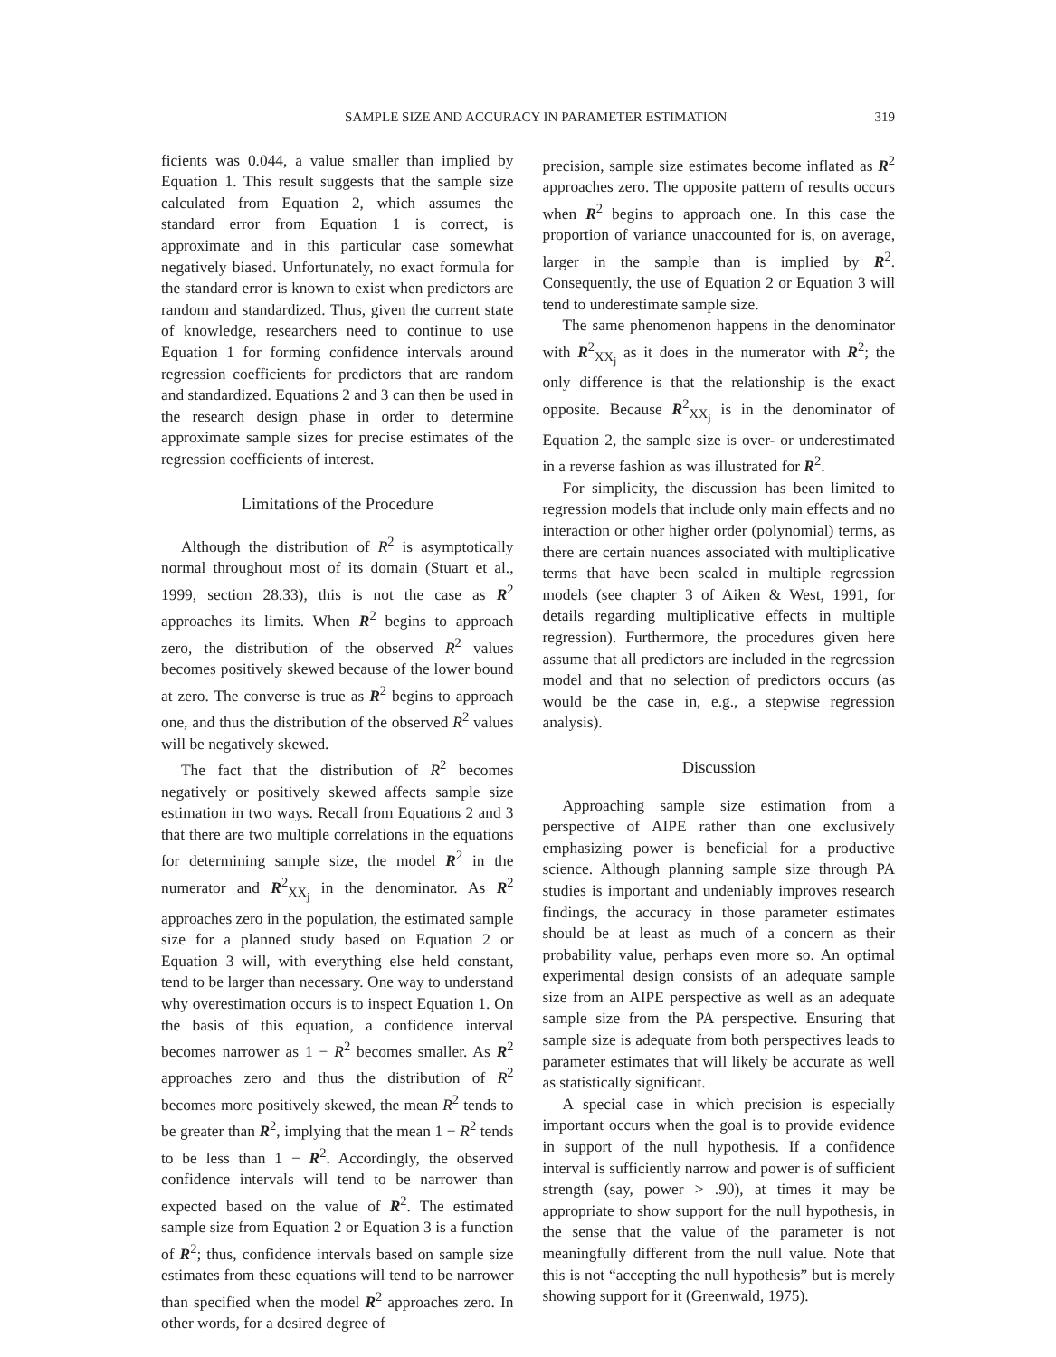SAMPLE SIZE AND ACCURACY IN PARAMETER ESTIMATION 319
ficients was 0.044, a value smaller than implied by Equation 1. This result suggests that the sample size calculated from Equation 2, which assumes the standard error from Equation 1 is correct, is approximate and in this particular case somewhat negatively biased. Unfortunately, no exact formula for the standard error is known to exist when predictors are random and standardized. Thus, given the current state of knowledge, researchers need to continue to use Equation 1 for forming confidence intervals around regression coefficients for predictors that are random and standardized. Equations 2 and 3 can then be used in the research design phase in order to determine approximate sample sizes for precise estimates of the regression coefficients of interest.
Limitations of the Procedure
Although the distribution of R<sup>2</sup> is asymptotically normal throughout most of its domain (Stuart et al., 1999, section 28.33), this is not the case as R<sup>2</sup> approaches its limits. When R<sup>2</sup> begins to approach zero, the distribution of the observed R<sup>2</sup> values becomes positively skewed because of the lower bound at zero. The converse is true as R<sup>2</sup> begins to approach one, and thus the distribution of the observed R<sup>2</sup> values will be negatively skewed.
The fact that the distribution of R<sup>2</sup> becomes negatively or positively skewed affects sample size estimation in two ways. Recall from Equations 2 and 3 that there are two multiple correlations in the equations for determining sample size, the model R<sup>2</sup> in the numerator and R<sup>2</sup><sub>XX<sub>j</sub></sub> in the denominator. As R<sup>2</sup> approaches zero in the population, the estimated sample size for a planned study based on Equation 2 or Equation 3 will, with everything else held constant, tend to be larger than necessary. One way to understand why overestimation occurs is to inspect Equation 1. On the basis of this equation, a confidence interval becomes narrower as 1 − R<sup>2</sup> becomes smaller. As R<sup>2</sup> approaches zero and thus the distribution of R<sup>2</sup> becomes more positively skewed, the mean R<sup>2</sup> tends to be greater than R<sup>2</sup>, implying that the mean 1 − R<sup>2</sup> tends to be less than 1 − R<sup>2</sup>. Accordingly, the observed confidence intervals will tend to be narrower than expected based on the value of R<sup>2</sup>. The estimated sample size from Equation 2 or Equation 3 is a function of R<sup>2</sup>; thus, confidence intervals based on sample size estimates from these equations will tend to be narrower than specified when the model R<sup>2</sup> approaches zero. In other words, for a desired degree of
precision, sample size estimates become inflated as R<sup>2</sup> approaches zero. The opposite pattern of results occurs when R<sup>2</sup> begins to approach one. In this case the proportion of variance unaccounted for is, on average, larger in the sample than is implied by R<sup>2</sup>. Consequently, the use of Equation 2 or Equation 3 will tend to underestimate sample size.
The same phenomenon happens in the denominator with R<sup>2</sup><sub>XX<sub>j</sub></sub> as it does in the numerator with R<sup>2</sup>; the only difference is that the relationship is the exact opposite. Because R<sup>2</sup><sub>XX<sub>j</sub></sub> is in the denominator of Equation 2, the sample size is over- or underestimated in a reverse fashion as was illustrated for R<sup>2</sup>.
For simplicity, the discussion has been limited to regression models that include only main effects and no interaction or other higher order (polynomial) terms, as there are certain nuances associated with multiplicative terms that have been scaled in multiple regression models (see chapter 3 of Aiken & West, 1991, for details regarding multiplicative effects in multiple regression). Furthermore, the procedures given here assume that all predictors are included in the regression model and that no selection of predictors occurs (as would be the case in, e.g., a stepwise regression analysis).
Discussion
Approaching sample size estimation from a perspective of AIPE rather than one exclusively emphasizing power is beneficial for a productive science. Although planning sample size through PA studies is important and undeniably improves research findings, the accuracy in those parameter estimates should be at least as much of a concern as their probability value, perhaps even more so. An optimal experimental design consists of an adequate sample size from an AIPE perspective as well as an adequate sample size from the PA perspective. Ensuring that sample size is adequate from both perspectives leads to parameter estimates that will likely be accurate as well as statistically significant.
A special case in which precision is especially important occurs when the goal is to provide evidence in support of the null hypothesis. If a confidence interval is sufficiently narrow and power is of sufficient strength (say, power > .90), at times it may be appropriate to show support for the null hypothesis, in the sense that the value of the parameter is not meaningfully different from the null value. Note that this is not “accepting the null hypothesis” but is merely showing support for it (Greenwald, 1975).